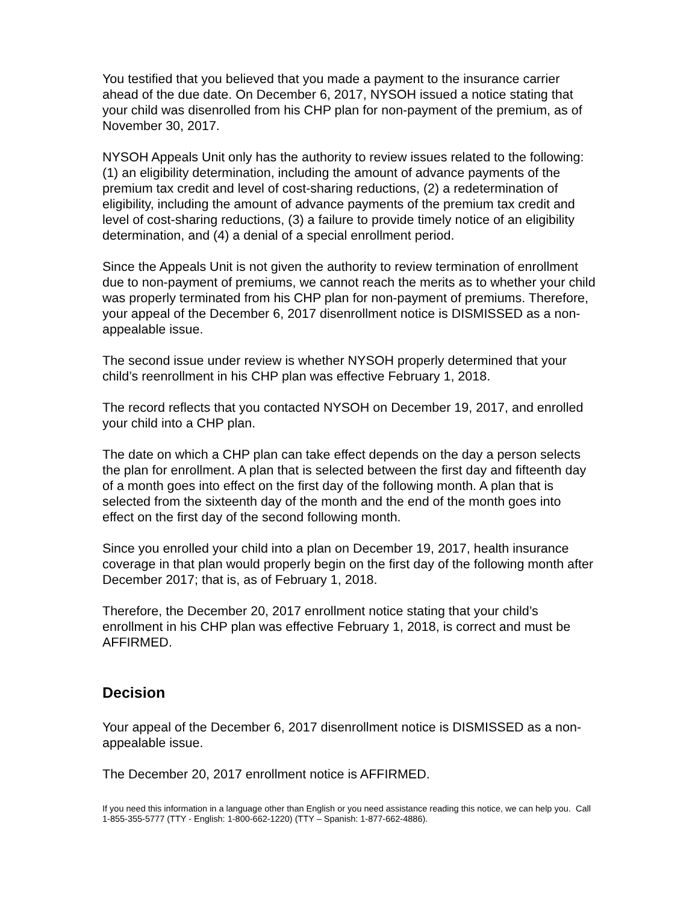You testified that you believed that you made a payment to the insurance carrier ahead of the due date. On December 6, 2017, NYSOH issued a notice stating that your child was disenrolled from his CHP plan for non-payment of the premium, as of November 30, 2017.
NYSOH Appeals Unit only has the authority to review issues related to the following: (1) an eligibility determination, including the amount of advance payments of the premium tax credit and level of cost-sharing reductions, (2) a redetermination of eligibility, including the amount of advance payments of the premium tax credit and level of cost-sharing reductions, (3) a failure to provide timely notice of an eligibility determination, and (4) a denial of a special enrollment period.
Since the Appeals Unit is not given the authority to review termination of enrollment due to non-payment of premiums, we cannot reach the merits as to whether your child was properly terminated from his CHP plan for non-payment of premiums. Therefore, your appeal of the December 6, 2017 disenrollment notice is DISMISSED as a non-appealable issue.
The second issue under review is whether NYSOH properly determined that your child’s reenrollment in his CHP plan was effective February 1, 2018.
The record reflects that you contacted NYSOH on December 19, 2017, and enrolled your child into a CHP plan.
The date on which a CHP plan can take effect depends on the day a person selects the plan for enrollment. A plan that is selected between the first day and fifteenth day of a month goes into effect on the first day of the following month. A plan that is selected from the sixteenth day of the month and the end of the month goes into effect on the first day of the second following month.
Since you enrolled your child into a plan on December 19, 2017, health insurance coverage in that plan would properly begin on the first day of the following month after December 2017; that is, as of February 1, 2018.
Therefore, the December 20, 2017 enrollment notice stating that your child’s enrollment in his CHP plan was effective February 1, 2018, is correct and must be AFFIRMED.
Decision
Your appeal of the December 6, 2017 disenrollment notice is DISMISSED as a non-appealable issue.
The December 20, 2017 enrollment notice is AFFIRMED.
If you need this information in a language other than English or you need assistance reading this notice, we can help you. Call 1-855-355-5777 (TTY - English: 1-800-662-1220) (TTY – Spanish: 1-877-662-4886).